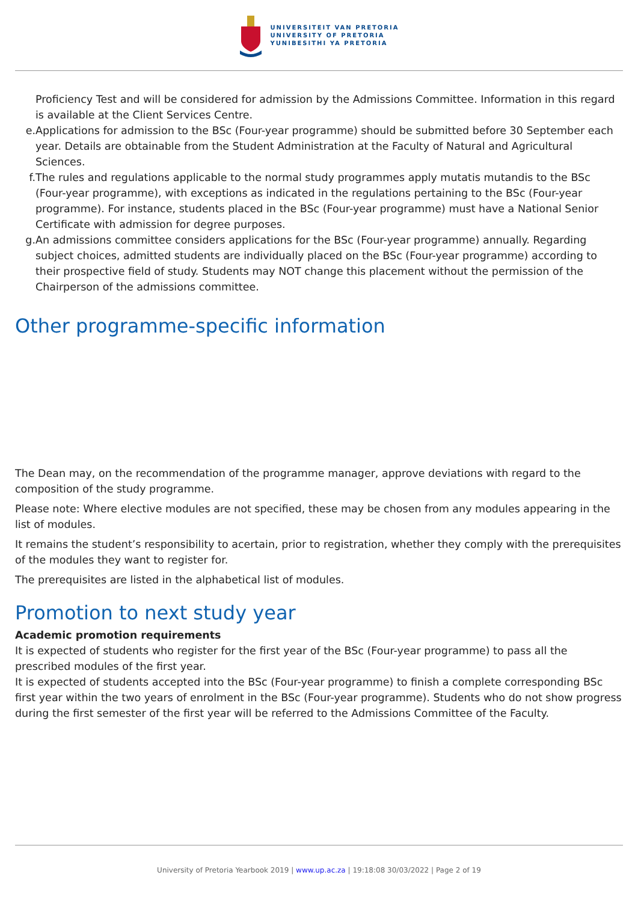UNIVERSITEIT VAN PRETORIA
UNIVERSITY OF PRETORIA
YUNIBESITHI YA PRETORIA
Proficiency Test and will be considered for admission by the Admissions Committee. Information in this regard is available at the Client Services Centre.
e. Applications for admission to the BSc (Four-year programme) should be submitted before 30 September each year. Details are obtainable from the Student Administration at the Faculty of Natural and Agricultural Sciences.
f. The rules and regulations applicable to the normal study programmes apply mutatis mutandis to the BSc (Four-year programme), with exceptions as indicated in the regulations pertaining to the BSc (Four-year programme). For instance, students placed in the BSc (Four-year programme) must have a National Senior Certificate with admission for degree purposes.
g. An admissions committee considers applications for the BSc (Four-year programme) annually. Regarding subject choices, admitted students are individually placed on the BSc (Four-year programme) according to their prospective field of study. Students may NOT change this placement without the permission of the Chairperson of the admissions committee.
Other programme-specific information
The Dean may, on the recommendation of the programme manager, approve deviations with regard to the composition of the study programme.
Please note: Where elective modules are not specified, these may be chosen from any modules appearing in the list of modules.
It remains the student’s responsibility to acertain, prior to registration, whether they comply with the prerequisites of the modules they want to register for.
The prerequisites are listed in the alphabetical list of modules.
Promotion to next study year
Academic promotion requirements
It is expected of students who register for the first year of the BSc (Four-year programme) to pass all the prescribed modules of the first year.
It is expected of students accepted into the BSc (Four-year programme) to finish a complete corresponding BSc first year within the two years of enrolment in the BSc (Four-year programme). Students who do not show progress during the first semester of the first year will be referred to the Admissions Committee of the Faculty.
University of Pretoria Yearbook 2019 | www.up.ac.za | 19:18:08 30/03/2022 | Page 2 of 19